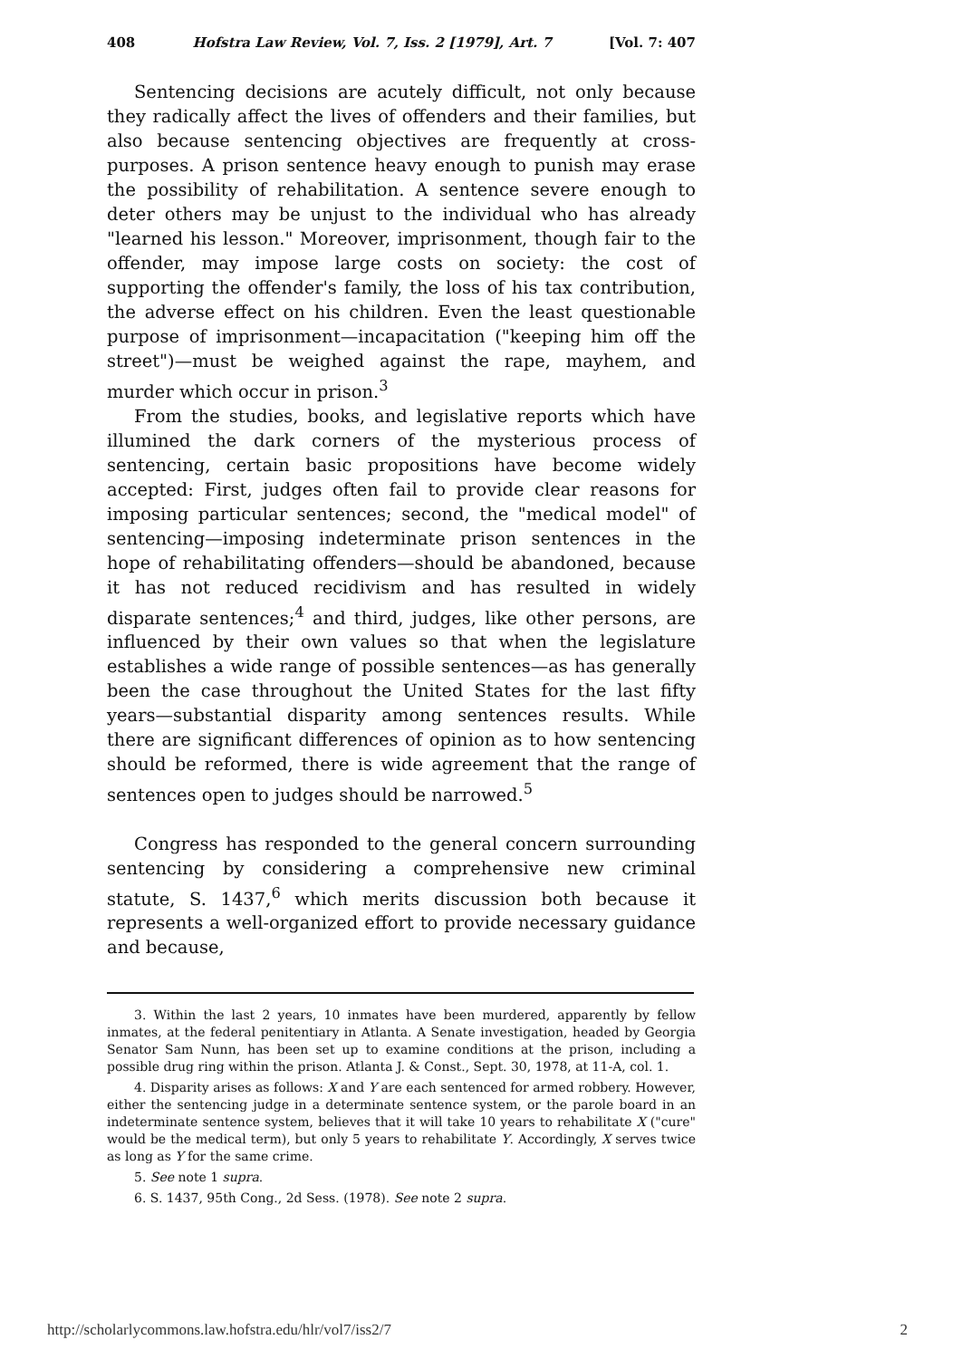408 Hofstra Law Review, Vol. 7, Iss. 2 [1979], Art. 7 [Vol. 7: 407
Sentencing decisions are acutely difficult, not only because they radically affect the lives of offenders and their families, but also because sentencing objectives are frequently at cross-purposes. A prison sentence heavy enough to punish may erase the possibility of rehabilitation. A sentence severe enough to deter others may be unjust to the individual who has already "learned his lesson." Moreover, imprisonment, though fair to the offender, may impose large costs on society: the cost of supporting the offender's family, the loss of his tax contribution, the adverse effect on his children. Even the least questionable purpose of imprisonment—incapacitation ("keeping him off the street")—must be weighed against the rape, mayhem, and murder which occur in prison.<sup>3</sup>
From the studies, books, and legislative reports which have illumined the dark corners of the mysterious process of sentencing, certain basic propositions have become widely accepted: First, judges often fail to provide clear reasons for imposing particular sentences; second, the "medical model" of sentencing—imposing indeterminate prison sentences in the hope of rehabilitating offenders—should be abandoned, because it has not reduced recidivism and has resulted in widely disparate sentences;<sup>4</sup> and third, judges, like other persons, are influenced by their own values so that when the legislature establishes a wide range of possible sentences—as has generally been the case throughout the United States for the last fifty years—substantial disparity among sentences results. While there are significant differences of opinion as to how sentencing should be reformed, there is wide agreement that the range of sentences open to judges should be narrowed.<sup>5</sup>
Congress has responded to the general concern surrounding sentencing by considering a comprehensive new criminal statute, S. 1437,<sup>6</sup> which merits discussion both because it represents a well-organized effort to provide necessary guidance and because,
3. Within the last 2 years, 10 inmates have been murdered, apparently by fellow inmates, at the federal penitentiary in Atlanta. A Senate investigation, headed by Georgia Senator Sam Nunn, has been set up to examine conditions at the prison, including a possible drug ring within the prison. Atlanta J. & Const., Sept. 30, 1978, at 11-A, col. 1.
4. Disparity arises as follows: X and Y are each sentenced for armed robbery. However, either the sentencing judge in a determinate sentence system, or the parole board in an indeterminate sentence system, believes that it will take 10 years to rehabilitate X ("cure" would be the medical term), but only 5 years to rehabilitate Y. Accordingly, X serves twice as long as Y for the same crime.
5. See note 1 supra.
6. S. 1437, 95th Cong., 2d Sess. (1978). See note 2 supra.
http://scholarlycommons.law.hofstra.edu/hlr/vol7/iss2/7 2